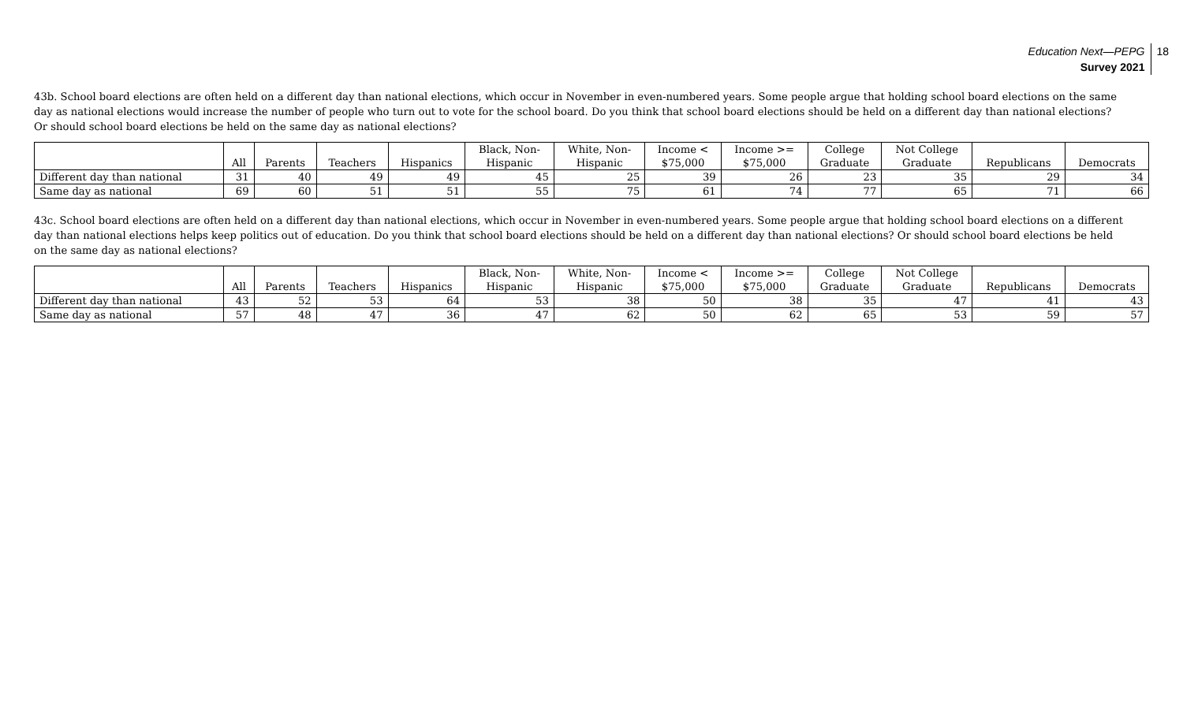Education Next—PEPG
Survey 2021
18
43b. School board elections are often held on a different day than national elections, which occur in November in even-numbered years. Some people argue that holding school board elections on the same day as national elections would increase the number of people who turn out to vote for the school board. Do you think that school board elections should be held on a different day than national elections? Or should school board elections be held on the same day as national elections?
| | All | Parents | Teachers | Hispanics | Black, Non- Hispanic | White, Non- Hispanic | Income < $75,000 | Income >= $75,000 | College Graduate | Not College Graduate | Republicans | Democrats |
| --- | --- | --- | --- | --- | --- | --- | --- | --- | --- | --- | --- | --- |
| Different day than national | 31 | 40 | 49 | 49 | 45 | 25 | 39 | 26 | 23 | 35 | 29 | 34 |
| Same day as national | 69 | 60 | 51 | 51 | 55 | 75 | 61 | 74 | 77 | 65 | 71 | 66 |
43c. School board elections are often held on a different day than national elections, which occur in November in even-numbered years. Some people argue that holding school board elections on a different day than national elections helps keep politics out of education. Do you think that school board elections should be held on a different day than national elections? Or should school board elections be held on the same day as national elections?
| | All | Parents | Teachers | Hispanics | Black, Non- Hispanic | White, Non- Hispanic | Income < $75,000 | Income >= $75,000 | College Graduate | Not College Graduate | Republicans | Democrats |
| --- | --- | --- | --- | --- | --- | --- | --- | --- | --- | --- | --- | --- |
| Different day than national | 43 | 52 | 53 | 64 | 53 | 38 | 50 | 38 | 35 | 47 | 41 | 43 |
| Same day as national | 57 | 48 | 47 | 36 | 47 | 62 | 50 | 62 | 65 | 53 | 59 | 57 |